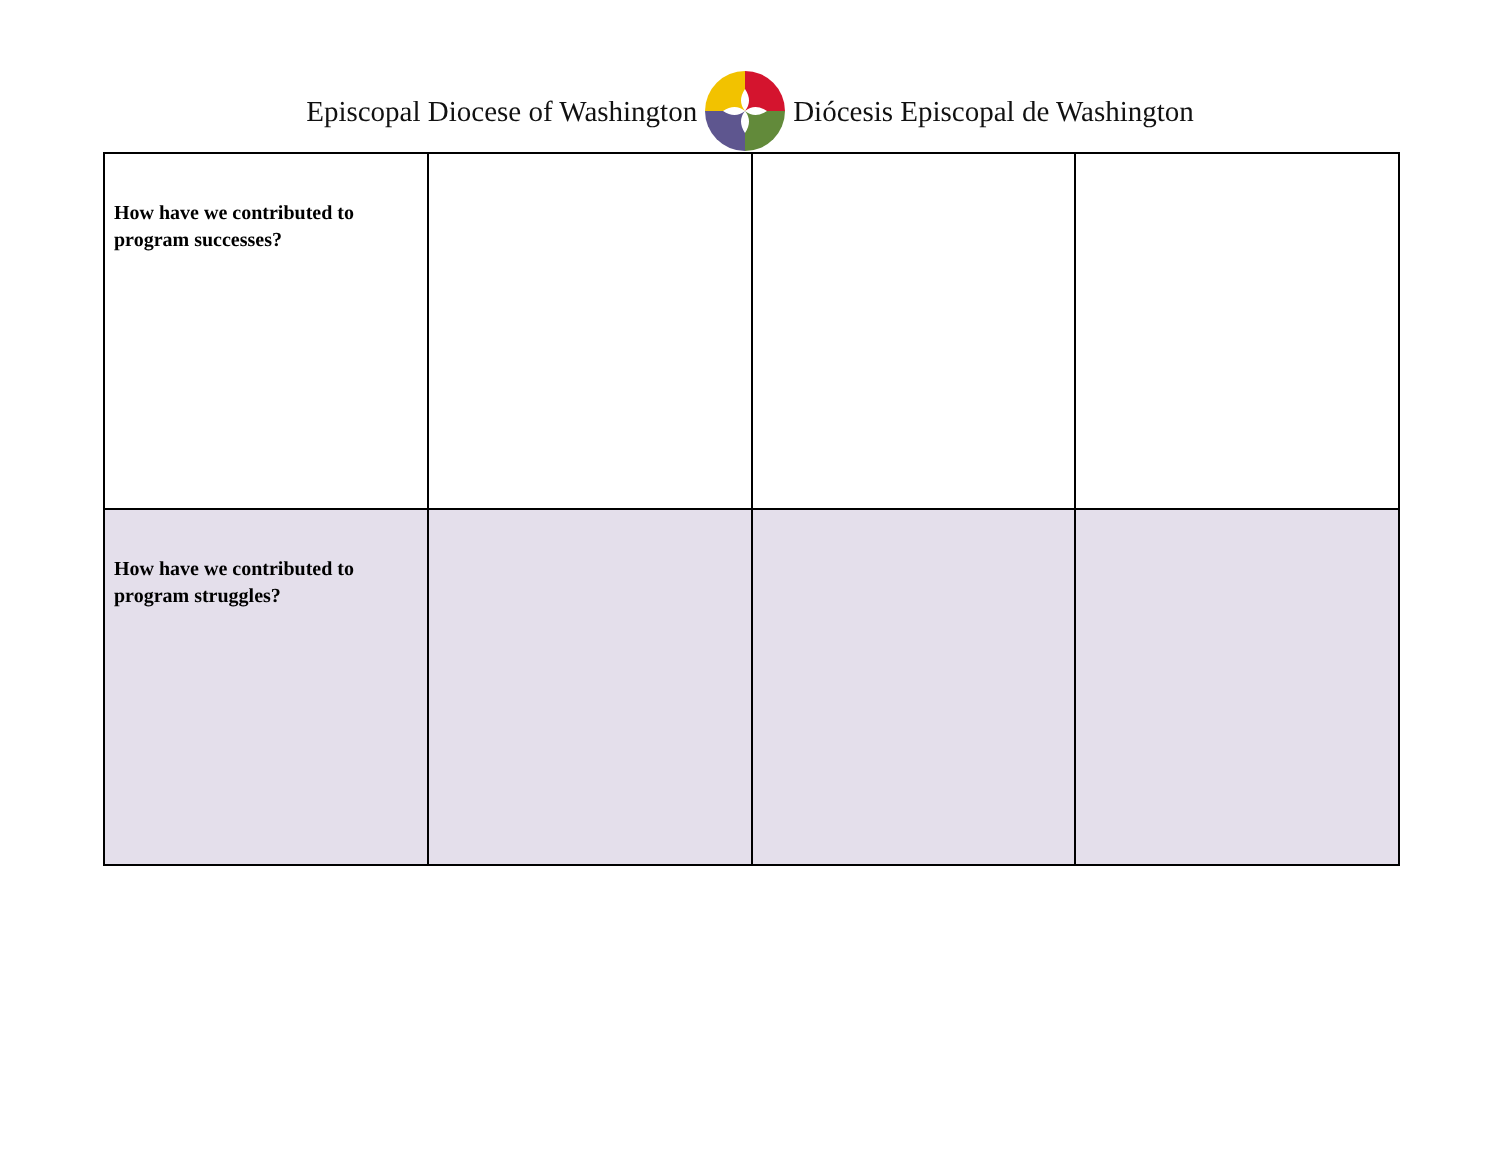Episcopal Diocese of Washington Diócesis Episcopal de Washington
| How have we contributed to program successes? | | | |
| How have we contributed to program struggles? | | | |